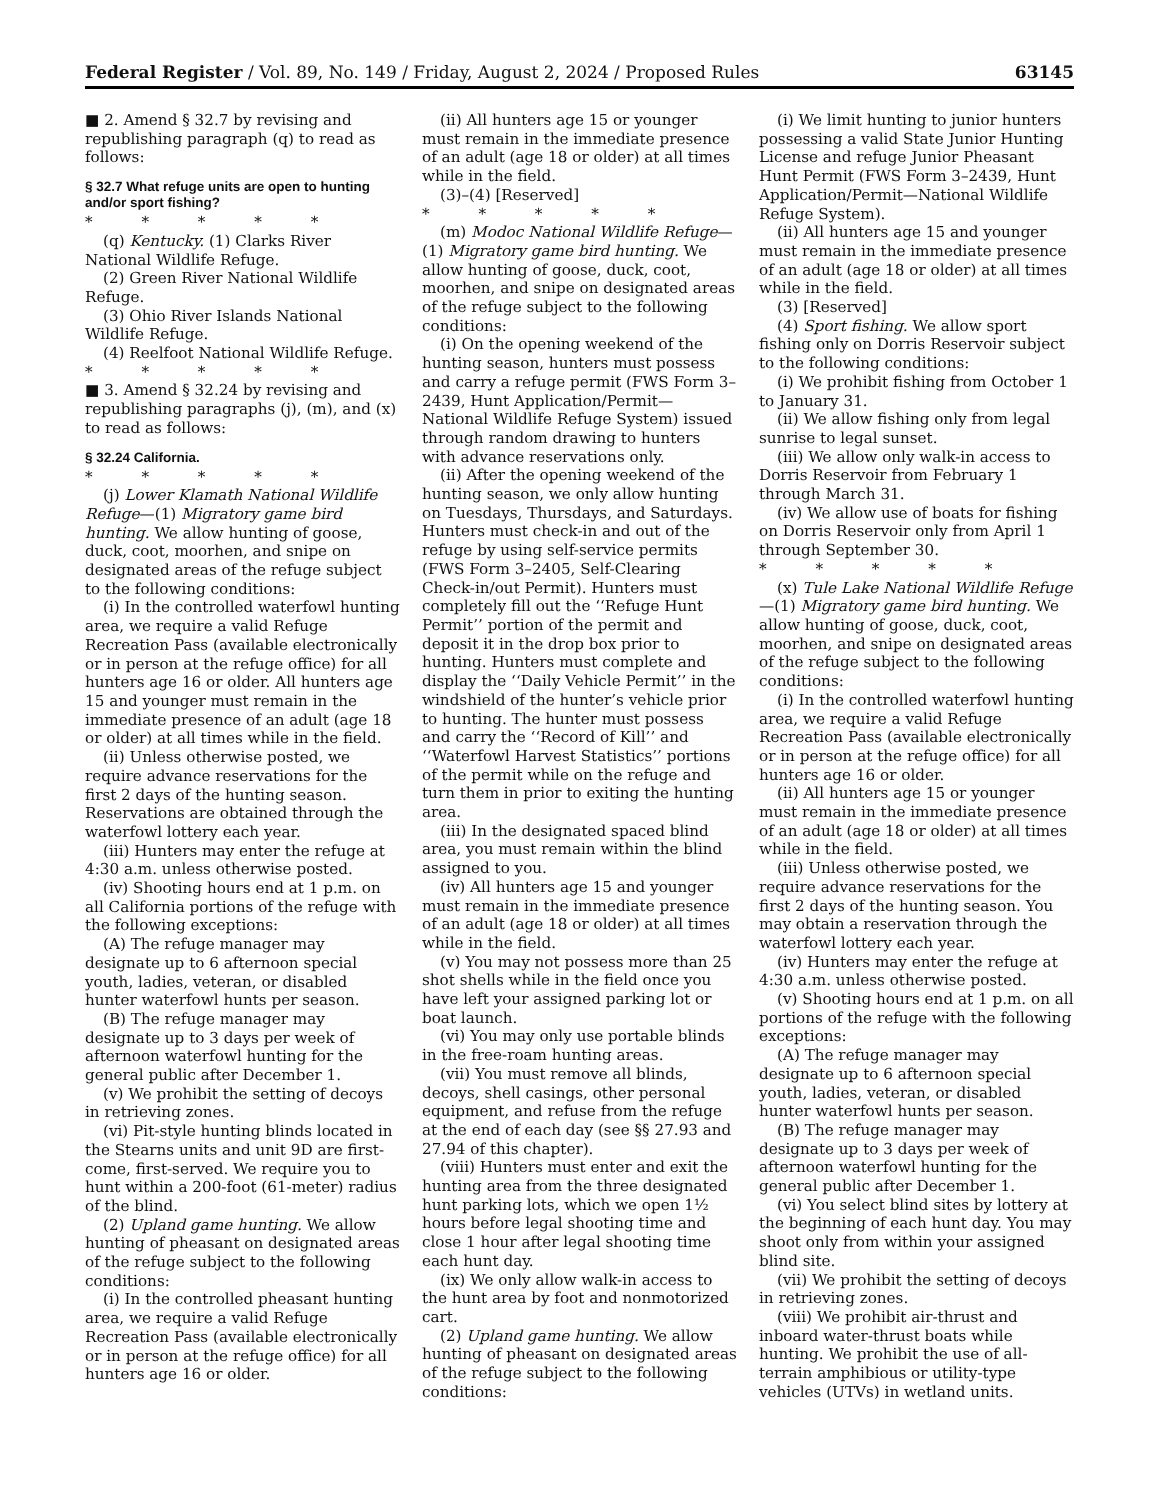Federal Register / Vol. 89, No. 149 / Friday, August 2, 2024 / Proposed Rules 63145
■ 2. Amend § 32.7 by revising and republishing paragraph (q) to read as follows:
§ 32.7 What refuge units are open to hunting and/or sport fishing?
* * * * *
(q) Kentucky. (1) Clarks River National Wildlife Refuge.
(2) Green River National Wildlife Refuge.
(3) Ohio River Islands National Wildlife Refuge.
(4) Reelfoot National Wildlife Refuge.
* * * * *
■ 3. Amend § 32.24 by revising and republishing paragraphs (j), (m), and (x) to read as follows:
§ 32.24 California.
* * * * *
(j) Lower Klamath National Wildlife Refuge—(1) Migratory game bird hunting. We allow hunting of goose, duck, coot, moorhen, and snipe on designated areas of the refuge subject to the following conditions:
(i) In the controlled waterfowl hunting area, we require a valid Refuge Recreation Pass (available electronically or in person at the refuge office) for all hunters age 16 or older. All hunters age 15 and younger must remain in the immediate presence of an adult (age 18 or older) at all times while in the field.
(ii) Unless otherwise posted, we require advance reservations for the first 2 days of the hunting season. Reservations are obtained through the waterfowl lottery each year.
(iii) Hunters may enter the refuge at 4:30 a.m. unless otherwise posted.
(iv) Shooting hours end at 1 p.m. on all California portions of the refuge with the following exceptions:
(A) The refuge manager may designate up to 6 afternoon special youth, ladies, veteran, or disabled hunter waterfowl hunts per season.
(B) The refuge manager may designate up to 3 days per week of afternoon waterfowl hunting for the general public after December 1.
(v) We prohibit the setting of decoys in retrieving zones.
(vi) Pit-style hunting blinds located in the Stearns units and unit 9D are first-come, first-served. We require you to hunt within a 200-foot (61-meter) radius of the blind.
(2) Upland game hunting. We allow hunting of pheasant on designated areas of the refuge subject to the following conditions:
(i) In the controlled pheasant hunting area, we require a valid Refuge Recreation Pass (available electronically or in person at the refuge office) for all hunters age 16 or older.
(ii) All hunters age 15 or younger must remain in the immediate presence of an adult (age 18 or older) at all times while in the field.
(3)–(4) [Reserved]
* * * * *
(m) Modoc National Wildlife Refuge—(1) Migratory game bird hunting. We allow hunting of goose, duck, coot, moorhen, and snipe on designated areas of the refuge subject to the following conditions:
(i) On the opening weekend of the hunting season, hunters must possess and carry a refuge permit (FWS Form 3–2439, Hunt Application/Permit—National Wildlife Refuge System) issued through random drawing to hunters with advance reservations only.
(ii) After the opening weekend of the hunting season, we only allow hunting on Tuesdays, Thursdays, and Saturdays. Hunters must check-in and out of the refuge by using self-service permits (FWS Form 3–2405, Self-Clearing Check-in/out Permit). Hunters must completely fill out the ‘‘Refuge Hunt Permit’’ portion of the permit and deposit it in the drop box prior to hunting. Hunters must complete and display the ‘‘Daily Vehicle Permit’’ in the windshield of the hunter’s vehicle prior to hunting. The hunter must possess and carry the ‘‘Record of Kill’’ and ‘‘Waterfowl Harvest Statistics’’ portions of the permit while on the refuge and turn them in prior to exiting the hunting area.
(iii) In the designated spaced blind area, you must remain within the blind assigned to you.
(iv) All hunters age 15 and younger must remain in the immediate presence of an adult (age 18 or older) at all times while in the field.
(v) You may not possess more than 25 shot shells while in the field once you have left your assigned parking lot or boat launch.
(vi) You may only use portable blinds in the free-roam hunting areas.
(vii) You must remove all blinds, decoys, shell casings, other personal equipment, and refuse from the refuge at the end of each day (see §§ 27.93 and 27.94 of this chapter).
(viii) Hunters must enter and exit the hunting area from the three designated hunt parking lots, which we open 1½ hours before legal shooting time and close 1 hour after legal shooting time each hunt day.
(ix) We only allow walk-in access to the hunt area by foot and nonmotorized cart.
(2) Upland game hunting. We allow hunting of pheasant on designated areas of the refuge subject to the following conditions:
(i) We limit hunting to junior hunters possessing a valid State Junior Hunting License and refuge Junior Pheasant Hunt Permit (FWS Form 3–2439, Hunt Application/Permit—National Wildlife Refuge System).
(ii) All hunters age 15 and younger must remain in the immediate presence of an adult (age 18 or older) at all times while in the field.
(3) [Reserved]
(4) Sport fishing. We allow sport fishing only on Dorris Reservoir subject to the following conditions:
(i) We prohibit fishing from October 1 to January 31.
(ii) We allow fishing only from legal sunrise to legal sunset.
(iii) We allow only walk-in access to Dorris Reservoir from February 1 through March 31.
(iv) We allow use of boats for fishing on Dorris Reservoir only from April 1 through September 30.
* * * * *
(x) Tule Lake National Wildlife Refuge—(1) Migratory game bird hunting. We allow hunting of goose, duck, coot, moorhen, and snipe on designated areas of the refuge subject to the following conditions:
(i) In the controlled waterfowl hunting area, we require a valid Refuge Recreation Pass (available electronically or in person at the refuge office) for all hunters age 16 or older.
(ii) All hunters age 15 or younger must remain in the immediate presence of an adult (age 18 or older) at all times while in the field.
(iii) Unless otherwise posted, we require advance reservations for the first 2 days of the hunting season. You may obtain a reservation through the waterfowl lottery each year.
(iv) Hunters may enter the refuge at 4:30 a.m. unless otherwise posted.
(v) Shooting hours end at 1 p.m. on all portions of the refuge with the following exceptions:
(A) The refuge manager may designate up to 6 afternoon special youth, ladies, veteran, or disabled hunter waterfowl hunts per season.
(B) The refuge manager may designate up to 3 days per week of afternoon waterfowl hunting for the general public after December 1.
(vi) You select blind sites by lottery at the beginning of each hunt day. You may shoot only from within your assigned blind site.
(vii) We prohibit the setting of decoys in retrieving zones.
(viii) We prohibit air-thrust and inboard water-thrust boats while hunting. We prohibit the use of all-terrain amphibious or utility-type vehicles (UTVs) in wetland units.